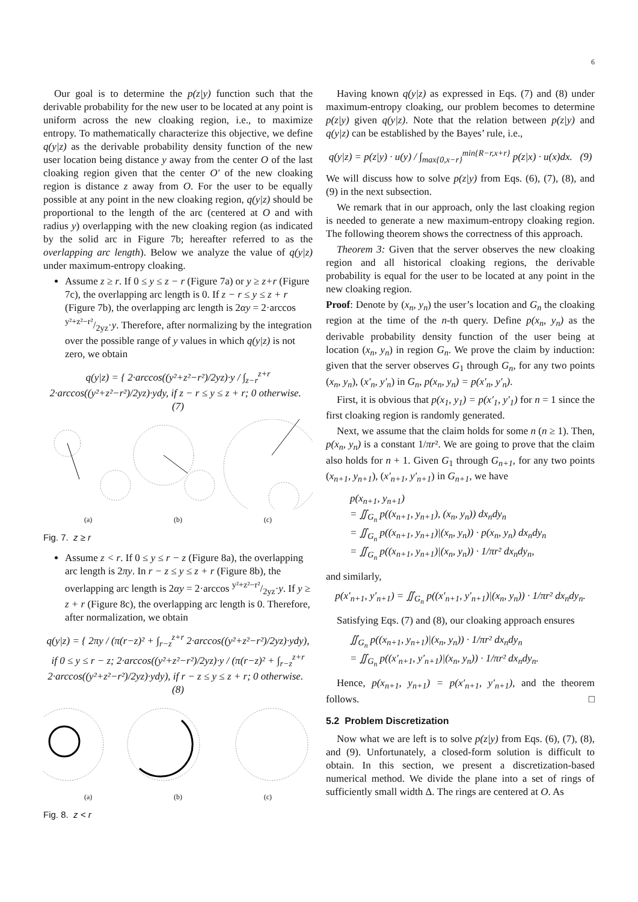6
Our goal is to determine the p(z|y) function such that the derivable probability for the new user to be located at any point is uniform across the new cloaking region, i.e., to maximize entropy. To mathematically characterize this objective, we define q(y|z) as the derivable probability density function of the new user location being distance y away from the center O of the last cloaking region given that the center O′ of the new cloaking region is distance z away from O. For the user to be equally possible at any point in the new cloaking region, q(y|z) should be proportional to the length of the arc (centered at O and with radius y) overlapping with the new cloaking region (as indicated by the solid arc in Figure 7b; hereafter referred to as the overlapping arc length). Below we analyze the value of q(y|z) under maximum-entropy cloaking.
Assume z ≥ r. If 0 ≤ y ≤ z − r (Figure 7a) or y ≥ z+r (Figure 7c), the overlapping arc length is 0. If z − r ≤ y ≤ z + r (Figure 7b), the overlapping arc length is 2αy = 2·arccos y²+z²−r²/2yz·y. Therefore, after normalizing by the integration over the possible range of y values in which q(y|z) is not zero, we obtain
q(y|z) = { 2·arccos((y²+z²−r²)/2yz)·y / ∫<sub>z−r</sub><sup>z+r</sup> 2·arccos((y²+z²−r²)/2yz)·ydy, if z − r ≤ y ≤ z + r; 0 otherwise. (7)
(a) (b) (c)
Fig. 7. z ≥ r
Assume z < r. If 0 ≤ y ≤ r − z (Figure 8a), the overlapping arc length is 2πy. In r − z ≤ y ≤ z + r (Figure 8b), the overlapping arc length is 2αy = 2·arccos y²+z²−r²/2yz·y. If y ≥ z + r (Figure 8c), the overlapping arc length is 0. Therefore, after normalization, we obtain
q(y|z) = { 2πy / (π(r−z)² + ∫<sub>r−z</sub><sup>z+r</sup> 2·arccos((y²+z²−r²)/2yz)·ydy), if 0 ≤ y ≤ r − z; 2·arccos((y²+z²−r²)/2yz)·y / (π(r−z)² + ∫<sub>r−z</sub><sup>z+r</sup> 2·arccos((y²+z²−r²)/2yz)·ydy), if r − z ≤ y ≤ z + r; 0 otherwise. (8)
(a) (b) (c)
Fig. 8. z < r
Having known q(y|z) as expressed in Eqs. (7) and (8) under maximum-entropy cloaking, our problem becomes to determine p(z|y) given q(y|z). Note that the relation between p(z|y) and q(y|z) can be established by the Bayes’ rule, i.e.,
q(y|z) = p(z|y) · u(y) / ∫<sub>max{0,x−r}</sub><sup>min{R−r,x+r}</sup> p(z|x) · u(x)dx. (9)
We will discuss how to solve p(z|y) from Eqs. (6), (7), (8), and (9) in the next subsection.
We remark that in our approach, only the last cloaking region is needed to generate a new maximum-entropy cloaking region. The following theorem shows the correctness of this approach.
Theorem 3: Given that the server observes the new cloaking region and all historical cloaking regions, the derivable probability is equal for the user to be located at any point in the new cloaking region.
Proof: Denote by (x<sub>n</sub>, y<sub>n</sub>) the user’s location and G<sub>n</sub> the cloaking region at the time of the n-th query. Define p(x<sub>n</sub>, y<sub>n</sub>) as the derivable probability density function of the user being at location (x<sub>n</sub>, y<sub>n</sub>) in region G<sub>n</sub>. We prove the claim by induction: given that the server observes G<sub>1</sub> through G<sub>n</sub>, for any two points (x<sub>n</sub>, y<sub>n</sub>), (x′<sub>n</sub>, y′<sub>n</sub>) in G<sub>n</sub>, p(x<sub>n</sub>, y<sub>n</sub>) = p(x′<sub>n</sub>, y′<sub>n</sub>).
First, it is obvious that p(x<sub>1</sub>, y<sub>1</sub>) = p(x′<sub>1</sub>, y′<sub>1</sub>) for n = 1 since the first cloaking region is randomly generated.
Next, we assume that the claim holds for some n (n ≥ 1). Then, p(x<sub>n</sub>, y<sub>n</sub>) is a constant 1/πr². We are going to prove that the claim also holds for n + 1. Given G<sub>1</sub> through G<sub>n+1</sub>, for any two points (x<sub>n+1</sub>, y<sub>n+1</sub>), (x′<sub>n+1</sub>, y′<sub>n+1</sub>) in G<sub>n+1</sub>, we have
p(x<sub>n+1</sub>, y<sub>n+1</sub>)
= ∬<sub>G<sub>n</sub></sub> p((x<sub>n+1</sub>, y<sub>n+1</sub>), (x<sub>n</sub>, y<sub>n</sub>)) dx<sub>n</sub>dy<sub>n</sub>
= ∬<sub>G<sub>n</sub></sub> p((x<sub>n+1</sub>, y<sub>n+1</sub>)|(x<sub>n</sub>, y<sub>n</sub>)) · p(x<sub>n</sub>, y<sub>n</sub>) dx<sub>n</sub>dy<sub>n</sub>
= ∬<sub>G<sub>n</sub></sub> p((x<sub>n+1</sub>, y<sub>n+1</sub>)|(x<sub>n</sub>, y<sub>n</sub>)) · 1/πr² dx<sub>n</sub>dy<sub>n</sub>,
and similarly,
p(x′<sub>n+1</sub>, y′<sub>n+1</sub>) = ∬<sub>G<sub>n</sub></sub> p((x′<sub>n+1</sub>, y′<sub>n+1</sub>)|(x<sub>n</sub>, y<sub>n</sub>)) · 1/πr² dx<sub>n</sub>dy<sub>n</sub>.
Satisfying Eqs. (7) and (8), our cloaking approach ensures
∬<sub>G<sub>n</sub></sub> p((x<sub>n+1</sub>, y<sub>n+1</sub>)|(x<sub>n</sub>, y<sub>n</sub>)) · 1/πr² dx<sub>n</sub>dy<sub>n</sub>
= ∬<sub>G<sub>n</sub></sub> p((x′<sub>n+1</sub>, y′<sub>n+1</sub>)|(x<sub>n</sub>, y<sub>n</sub>)) · 1/πr² dx<sub>n</sub>dy<sub>n</sub>.
Hence, p(x<sub>n+1</sub>, y<sub>n+1</sub>) = p(x′<sub>n+1</sub>, y′<sub>n+1</sub>), and the theorem follows. □
5.2 Problem Discretization
Now what we are left is to solve p(z|y) from Eqs. (6), (7), (8), and (9). Unfortunately, a closed-form solution is difficult to obtain. In this section, we present a discretization-based numerical method. We divide the plane into a set of rings of sufficiently small width Δ. The rings are centered at O. As